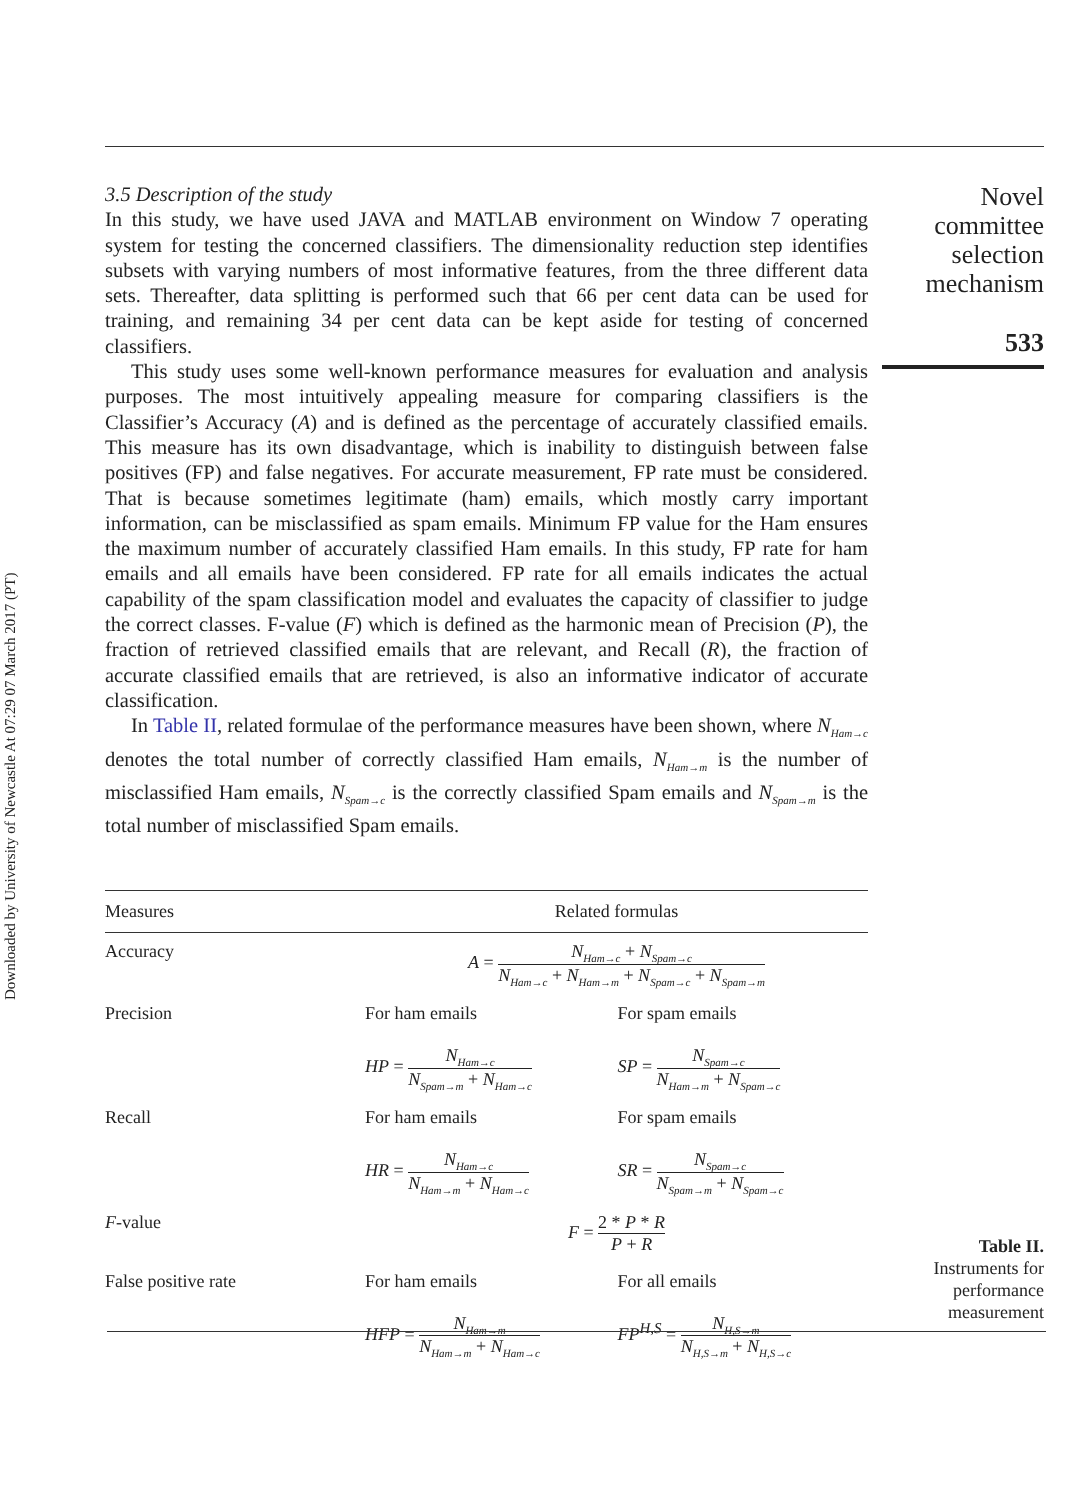Downloaded by University of Newcastle At 07:29 07 March 2017 (PT)
3.5 Description of the study
In this study, we have used JAVA and MATLAB environment on Window 7 operating system for testing the concerned classifiers. The dimensionality reduction step identifies subsets with varying numbers of most informative features, from the three different data sets. Thereafter, data splitting is performed such that 66 per cent data can be used for training, and remaining 34 per cent data can be kept aside for testing of concerned classifiers.
This study uses some well-known performance measures for evaluation and analysis purposes. The most intuitively appealing measure for comparing classifiers is the Classifier’s Accuracy (A) and is defined as the percentage of accurately classified emails. This measure has its own disadvantage, which is inability to distinguish between false positives (FP) and false negatives. For accurate measurement, FP rate must be considered. That is because sometimes legitimate (ham) emails, which mostly carry important information, can be misclassified as spam emails. Minimum FP value for the Ham ensures the maximum number of accurately classified Ham emails. In this study, FP rate for ham emails and all emails have been considered. FP rate for all emails indicates the actual capability of the spam classification model and evaluates the capacity of classifier to judge the correct classes. F-value (F) which is defined as the harmonic mean of Precision (P), the fraction of retrieved classified emails that are relevant, and Recall (R), the fraction of accurate classified emails that are retrieved, is also an informative indicator of accurate classification.
In Table II, related formulae of the performance measures have been shown, where N<sub>Ham→c</sub> denotes the total number of correctly classified Ham emails, N<sub>Ham→m</sub> is the number of misclassified Ham emails, N<sub>Spam→c</sub> is the correctly classified Spam emails and N<sub>Spam→m</sub> is the total number of misclassified Spam emails.
Novel committee selection mechanism
533
| Measures | Related formulas | |
| --- | --- | --- |
| Accuracy | A = N<sub>Ham→c</sub> + N<sub>Spam→c</sub> N<sub>Ham→c</sub> + N<sub>Ham→m</sub> + N<sub>Spam→c</sub> + N<sub>Spam→m</sub> | |
| Precision | For ham emails HP = N<sub>Ham→c</sub> N<sub>Spam→m</sub> + N<sub>Ham→c</sub> | For spam emails SP = N<sub>Spam→c</sub> N<sub>Ham→m</sub> + N<sub>Spam→c</sub> |
| Recall | For ham emails HR = N<sub>Ham→c</sub> N<sub>Ham→m</sub> + N<sub>Ham→c</sub> | For spam emails SR = N<sub>Spam→c</sub> N<sub>Spam→m</sub> + N<sub>Spam→c</sub> |
| F -value | F = 2 * P * R P + R | |
| False positive rate | For ham emails HFP = N<sub>Ham→m</sub> N<sub>Ham→m</sub> + N<sub>Ham→c</sub> | For all emails FP<sup>H,S</sup> = N<sub>H,S→m</sub> N<sub>H,S→m</sub> + N<sub>H,S→c</sub> |
Table II.
Instruments for performance measurement